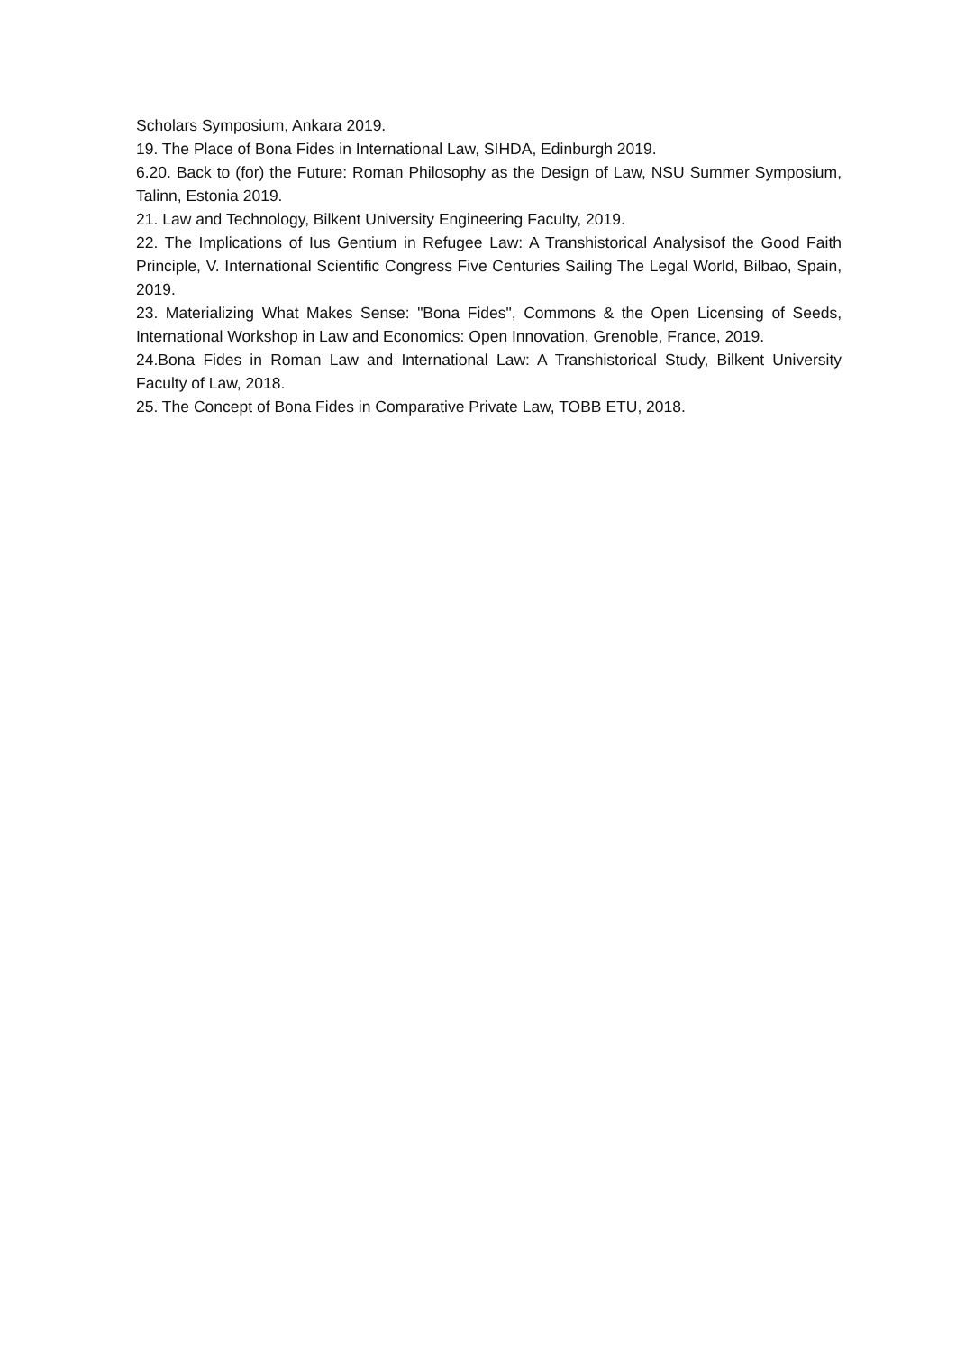Scholars Symposium, Ankara 2019.
19. The Place of Bona Fides in International Law, SIHDA, Edinburgh 2019.
6.20. Back to (for) the Future: Roman Philosophy as the Design of Law, NSU Summer Symposium, Talinn, Estonia 2019.
21. Law and Technology, Bilkent University Engineering Faculty, 2019.
22. The Implications of Ius Gentium in Refugee Law: A Transhistorical Analysisof the Good Faith Principle, V. International Scientific Congress Five Centuries Sailing The Legal World, Bilbao, Spain, 2019.
23. Materializing What Makes Sense: "Bona Fides", Commons & the Open Licensing of Seeds, International Workshop in Law and Economics: Open Innovation, Grenoble, France, 2019.
24.Bona Fides in Roman Law and International Law: A Transhistorical Study, Bilkent University Faculty of Law, 2018.
25. The Concept of Bona Fides in Comparative Private Law, TOBB ETU, 2018.